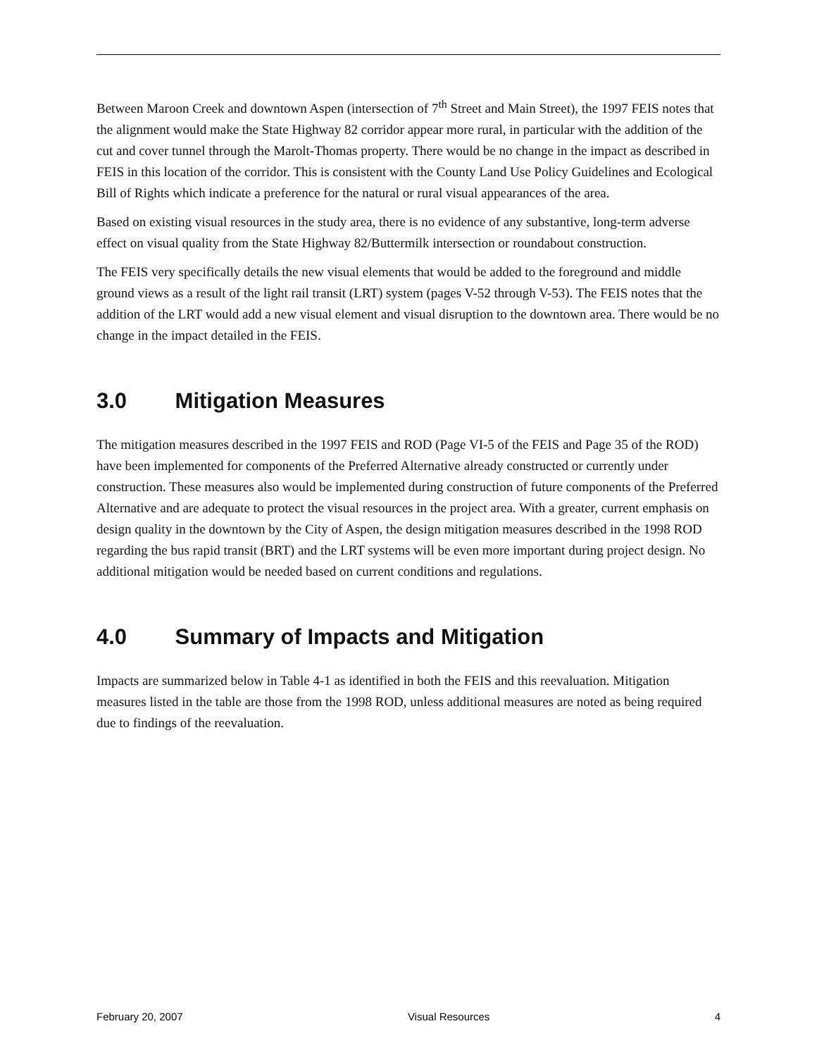Between Maroon Creek and downtown Aspen (intersection of 7<sup>th</sup> Street and Main Street), the 1997 FEIS notes that the alignment would make the State Highway 82 corridor appear more rural, in particular with the addition of the cut and cover tunnel through the Marolt-Thomas property. There would be no change in the impact as described in FEIS in this location of the corridor. This is consistent with the County Land Use Policy Guidelines and Ecological Bill of Rights which indicate a preference for the natural or rural visual appearances of the area.
Based on existing visual resources in the study area, there is no evidence of any substantive, long-term adverse effect on visual quality from the State Highway 82/Buttermilk intersection or roundabout construction.
The FEIS very specifically details the new visual elements that would be added to the foreground and middle ground views as a result of the light rail transit (LRT) system (pages V-52 through V-53). The FEIS notes that the addition of the LRT would add a new visual element and visual disruption to the downtown area. There would be no change in the impact detailed in the FEIS.
3.0 Mitigation Measures
The mitigation measures described in the 1997 FEIS and ROD (Page VI-5 of the FEIS and Page 35 of the ROD) have been implemented for components of the Preferred Alternative already constructed or currently under construction. These measures also would be implemented during construction of future components of the Preferred Alternative and are adequate to protect the visual resources in the project area. With a greater, current emphasis on design quality in the downtown by the City of Aspen, the design mitigation measures described in the 1998 ROD regarding the bus rapid transit (BRT) and the LRT systems will be even more important during project design. No additional mitigation would be needed based on current conditions and regulations.
4.0 Summary of Impacts and Mitigation
Impacts are summarized below in Table 4-1 as identified in both the FEIS and this reevaluation. Mitigation measures listed in the table are those from the 1998 ROD, unless additional measures are noted as being required due to findings of the reevaluation.
February 20, 2007 Visual Resources 4